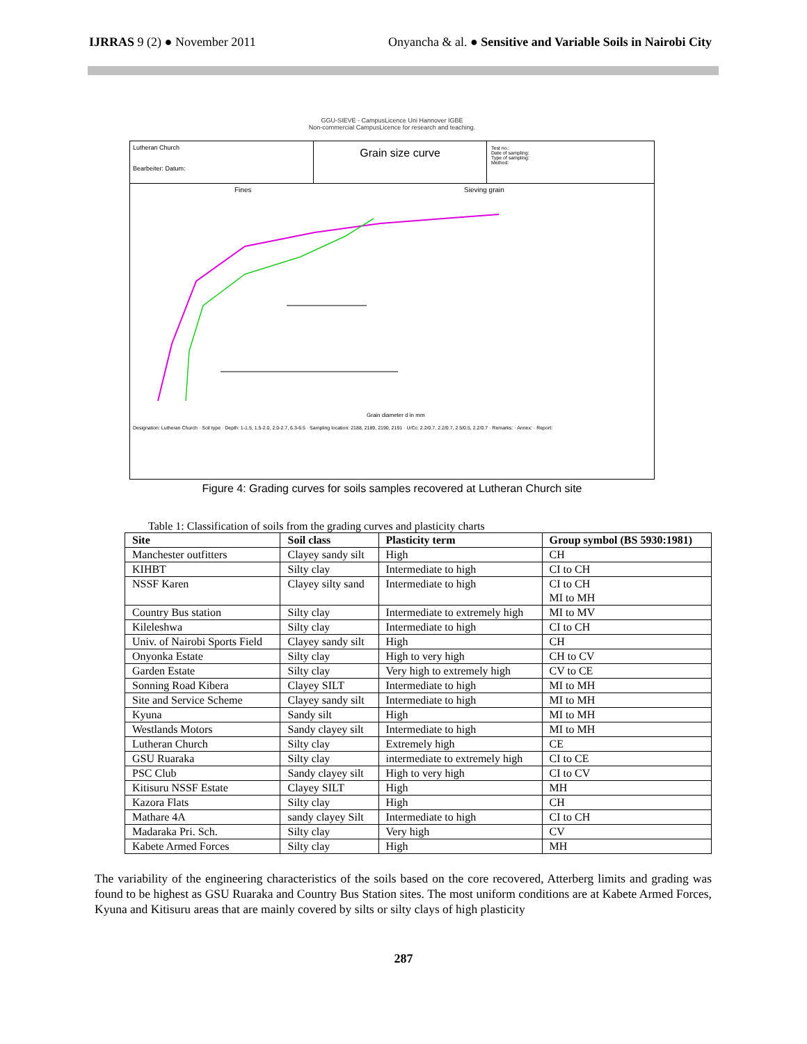IJRRAS 9 (2) ● November 2011 Onyancha & al. ● Sensitive and Variable Soils in Nairobi City
GGU-SIEVE - CampusLicence Uni Hannover IGBE
Non-commercial CampusLicence for research and teaching.
Lutheran Church
Bearbeiter: Datum:
Grain size curve
Test no.:
Date of sampling:
Type of sampling:
Method:
Fines
Sieving grain
Grain diameter d in mm
Designation: Lutheran Church · Soil type · Depth: 1-1.5, 1.5-2.0, 2.0-2.7, 6.3-6.5 · Sampling location: 2188, 2189, 2190, 2191 · U/Cc: 2.2/0.7, 2.2/0.7, 2.5/0.5, 2.2/0.7 · Remarks: · Annex: · Report:
Figure 4: Grading curves for soils samples recovered at Lutheran Church site
Table 1: Classification of soils from the grading curves and plasticity charts
| Site | Soil class | Plasticity term | Group symbol (BS 5930:1981) |
| --- | --- | --- | --- |
| Manchester outfitters | Clayey sandy silt | High | CH |
| KIHBT | Silty clay | Intermediate to high | CI to CH |
| NSSF Karen | Clayey silty sand | Intermediate to high | CI to CH MI to MH |
| Country Bus station | Silty clay | Intermediate to extremely high | MI to MV |
| Kileleshwa | Silty clay | Intermediate to high | CI to CH |
| Univ. of Nairobi Sports Field | Clayey sandy silt | High | CH |
| Onyonka Estate | Silty clay | High to very high | CH to CV |
| Garden Estate | Silty clay | Very high to extremely high | CV to CE |
| Sonning Road Kibera | Clayey SILT | Intermediate to high | MI to MH |
| Site and Service Scheme | Clayey sandy silt | Intermediate to high | MI to MH |
| Kyuna | Sandy silt | High | MI to MH |
| Westlands Motors | Sandy clayey silt | Intermediate to high | MI to MH |
| Lutheran Church | Silty clay | Extremely high | CE |
| GSU Ruaraka | Silty clay | intermediate to extremely high | CI to CE |
| PSC Club | Sandy clayey silt | High to very high | CI to CV |
| Kitisuru NSSF Estate | Clayey SILT | High | MH |
| Kazora Flats | Silty clay | High | CH |
| Mathare 4A | sandy clayey Silt | Intermediate to high | CI to CH |
| Madaraka Pri. Sch. | Silty clay | Very high | CV |
| Kabete Armed Forces | Silty clay | High | MH |
The variability of the engineering characteristics of the soils based on the core recovered, Atterberg limits and grading was found to be highest as GSU Ruaraka and Country Bus Station sites. The most uniform conditions are at Kabete Armed Forces, Kyuna and Kitisuru areas that are mainly covered by silts or silty clays of high plasticity
287